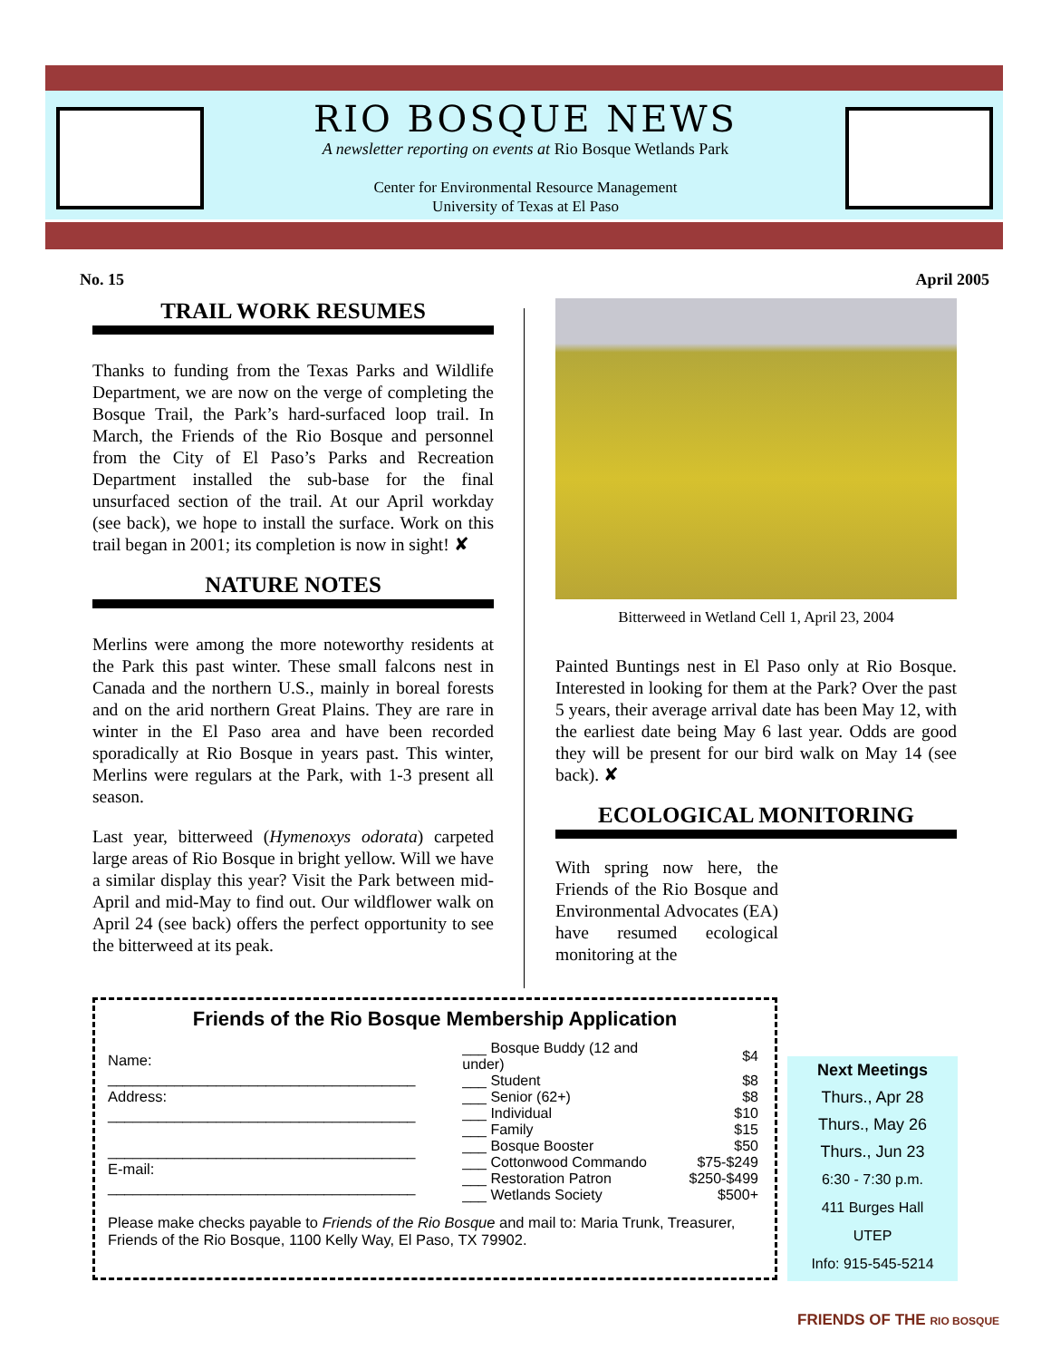RIO BOSQUE NEWS
A newsletter reporting on events at Rio Bosque Wetlands Park
Center for Environmental Resource Management
University of Texas at El Paso
No. 15 April 2005
TRAIL WORK RESUMES
Thanks to funding from the Texas Parks and Wildlife Department, we are now on the verge of completing the Bosque Trail, the Park’s hard-surfaced loop trail. In March, the Friends of the Rio Bosque and personnel from the City of El Paso’s Parks and Recreation Department installed the sub-base for the final unsurfaced section of the trail. At our April workday (see back), we hope to install the surface. Work on this trail began in 2001; its completion is now in sight! ✘
NATURE NOTES
Merlins were among the more noteworthy residents at the Park this past winter. These small falcons nest in Canada and the northern U.S., mainly in boreal forests and on the arid northern Great Plains. They are rare in winter in the El Paso area and have been recorded sporadically at Rio Bosque in years past. This winter, Merlins were regulars at the Park, with 1-3 present all season.
Last year, bitterweed (Hymenoxys odorata) carpeted large areas of Rio Bosque in bright yellow. Will we have a similar display this year? Visit the Park between mid-April and mid-May to find out. Our wildflower walk on April 24 (see back) offers the perfect opportunity to see the bitterweed at its peak.
Bitterweed in Wetland Cell 1, April 23, 2004
Painted Buntings nest in El Paso only at Rio Bosque. Interested in looking for them at the Park? Over the past 5 years, their average arrival date has been May 12, with the earliest date being May 6 last year. Odds are good they will be present for our bird walk on May 14 (see back). ✘
ECOLOGICAL MONITORING
With spring now here, the Friends of the Rio Bosque and Environmental Advocates (EA) have resumed ecological monitoring at the
FRIENDS OF THE RIO BOSQUE
Friends of the Rio Bosque Membership Application
Name:
_____________________________________
Address:
_____________________________________
_____________________________________
E-mail:
_____________________________________
| ___ Bosque Buddy (12 and under) | $4 |
| ___ Student | $8 |
| ___ Senior (62+) | $8 |
| ___ Individual | $10 |
| ___ Family | $15 |
| ___ Bosque Booster | $50 |
| ___ Cottonwood Commando | $75-$249 |
| ___ Restoration Patron | $250-$499 |
| ___ Wetlands Society | $500+ |
Please make checks payable to Friends of the Rio Bosque and mail to: Maria Trunk, Treasurer, Friends of the Rio Bosque, 1100 Kelly Way, El Paso, TX 79902.
Next Meetings
Thurs., Apr 28
Thurs., May 26
Thurs., Jun 23
6:30 - 7:30 p.m.
411 Burges Hall
UTEP
Info: 915-545-5214